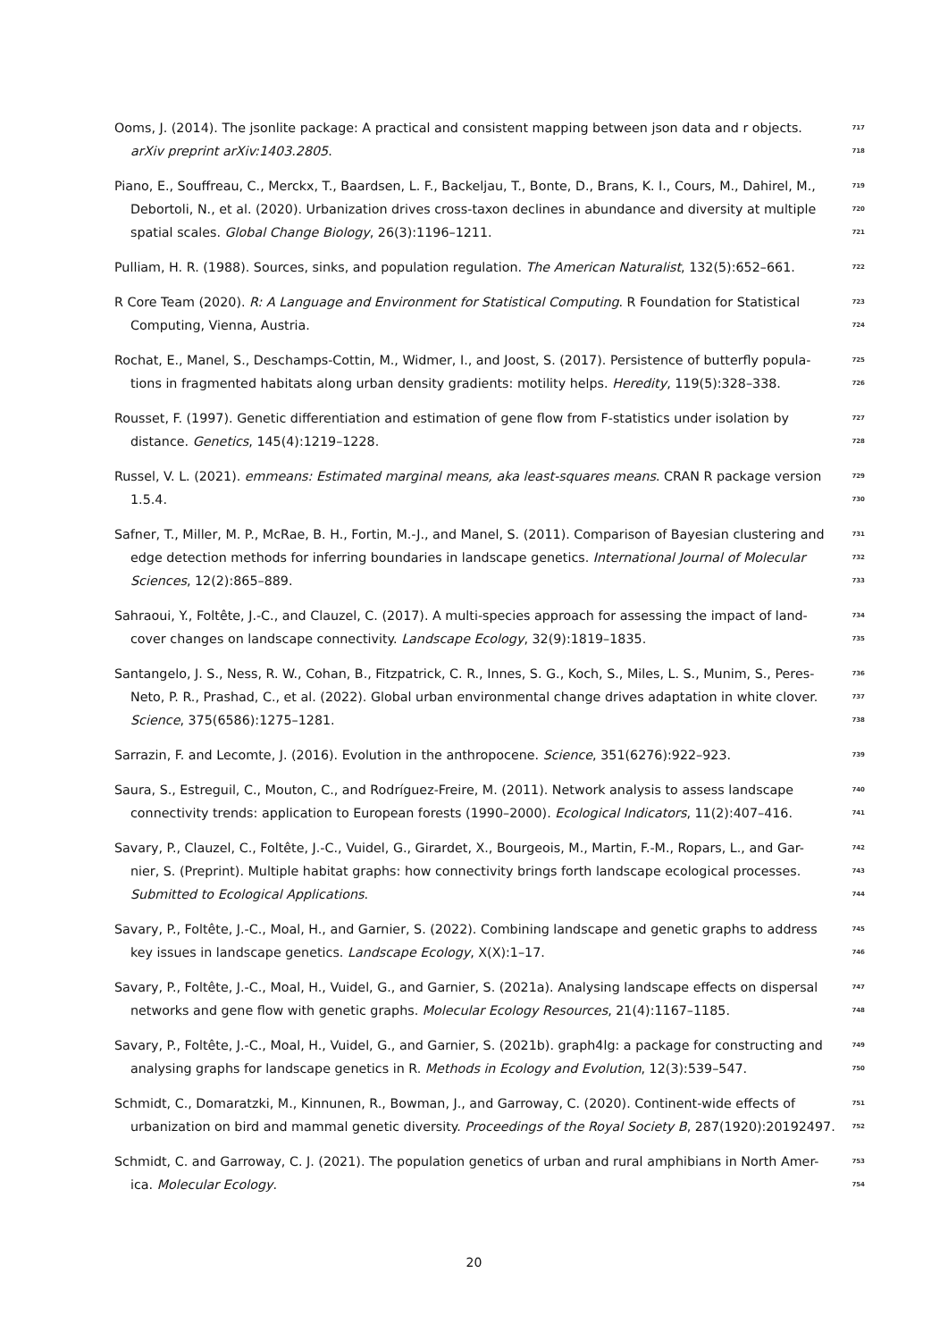Ooms, J. (2014). The jsonlite package: A practical and consistent mapping between json data and r objects. 717
arXiv preprint arXiv:1403.2805. 718
Piano, E., Souffreau, C., Merckx, T., Baardsen, L. F., Backeljau, T., Bonte, D., Brans, K. I., Cours, M., Dahirel, M., 719
Debortoli, N., et al. (2020). Urbanization drives cross-taxon declines in abundance and diversity at multiple 720
spatial scales. Global Change Biology, 26(3):1196–1211. 721
Pulliam, H. R. (1988). Sources, sinks, and population regulation. The American Naturalist, 132(5):652–661. 722
R Core Team (2020). R: A Language and Environment for Statistical Computing. R Foundation for Statistical 723
Computing, Vienna, Austria. 724
Rochat, E., Manel, S., Deschamps-Cottin, M., Widmer, I., and Joost, S. (2017). Persistence of butterfly popula- 725
tions in fragmented habitats along urban density gradients: motility helps. Heredity, 119(5):328–338. 726
Rousset, F. (1997). Genetic differentiation and estimation of gene flow from F-statistics under isolation by 727
distance. Genetics, 145(4):1219–1228. 728
Russel, V. L. (2021). emmeans: Estimated marginal means, aka least-squares means. CRAN R package version 729
1.5.4. 730
Safner, T., Miller, M. P., McRae, B. H., Fortin, M.-J., and Manel, S. (2011). Comparison of Bayesian clustering and 731
edge detection methods for inferring boundaries in landscape genetics. International Journal of Molecular 732
Sciences, 12(2):865–889. 733
Sahraoui, Y., Foltête, J.-C., and Clauzel, C. (2017). A multi-species approach for assessing the impact of land- 734
cover changes on landscape connectivity. Landscape Ecology, 32(9):1819–1835. 735
Santangelo, J. S., Ness, R. W., Cohan, B., Fitzpatrick, C. R., Innes, S. G., Koch, S., Miles, L. S., Munim, S., Peres- 736
Neto, P. R., Prashad, C., et al. (2022). Global urban environmental change drives adaptation in white clover. 737
Science, 375(6586):1275–1281. 738
Sarrazin, F. and Lecomte, J. (2016). Evolution in the anthropocene. Science, 351(6276):922–923. 739
Saura, S., Estreguil, C., Mouton, C., and Rodríguez-Freire, M. (2011). Network analysis to assess landscape 740
connectivity trends: application to European forests (1990–2000). Ecological Indicators, 11(2):407–416. 741
Savary, P., Clauzel, C., Foltête, J.-C., Vuidel, G., Girardet, X., Bourgeois, M., Martin, F.-M., Ropars, L., and Gar- 742
nier, S. (Preprint). Multiple habitat graphs: how connectivity brings forth landscape ecological processes. 743
Submitted to Ecological Applications. 744
Savary, P., Foltête, J.-C., Moal, H., and Garnier, S. (2022). Combining landscape and genetic graphs to address 745
key issues in landscape genetics. Landscape Ecology, X(X):1–17. 746
Savary, P., Foltête, J.-C., Moal, H., Vuidel, G., and Garnier, S. (2021a). Analysing landscape effects on dispersal 747
networks and gene flow with genetic graphs. Molecular Ecology Resources, 21(4):1167–1185. 748
Savary, P., Foltête, J.-C., Moal, H., Vuidel, G., and Garnier, S. (2021b). graph4lg: a package for constructing and 749
analysing graphs for landscape genetics in R. Methods in Ecology and Evolution, 12(3):539–547. 750
Schmidt, C., Domaratzki, M., Kinnunen, R., Bowman, J., and Garroway, C. (2020). Continent-wide effects of 751
urbanization on bird and mammal genetic diversity. Proceedings of the Royal Society B, 287(1920):20192497. 752
Schmidt, C. and Garroway, C. J. (2021). The population genetics of urban and rural amphibians in North Amer- 753
ica. Molecular Ecology. 754
20